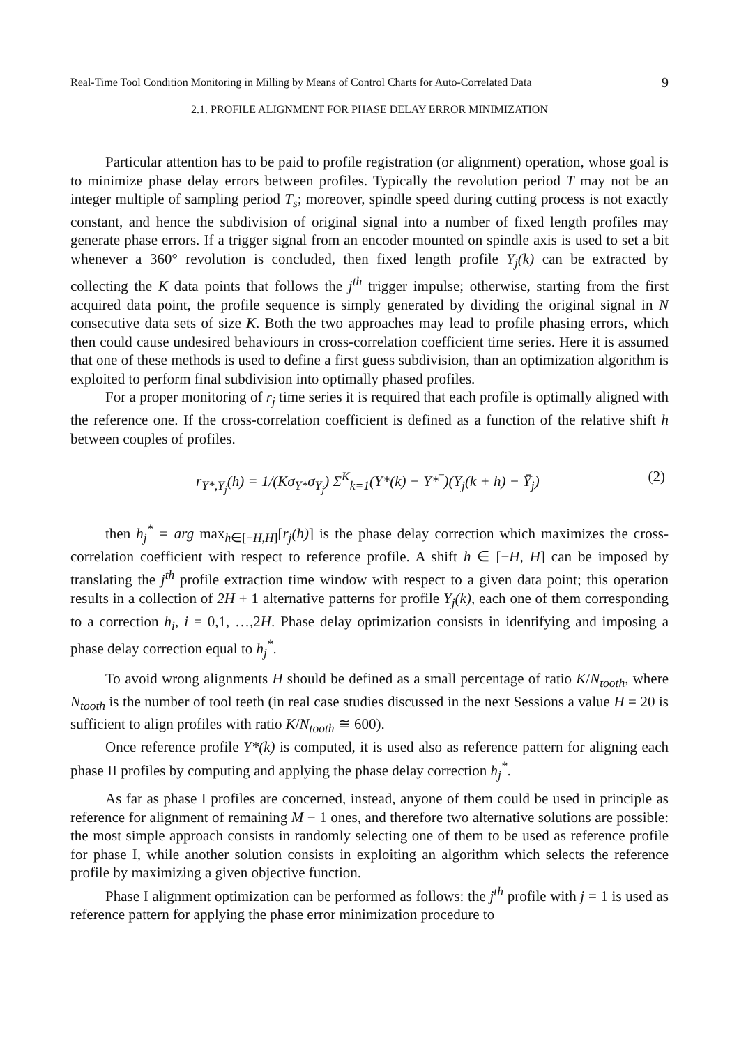Real-Time Tool Condition Monitoring in Milling by Means of Control Charts for Auto-Correlated Data 9
2.1. PROFILE ALIGNMENT FOR PHASE DELAY ERROR MINIMIZATION
Particular attention has to be paid to profile registration (or alignment) operation, whose goal is to minimize phase delay errors between profiles. Typically the revolution period T may not be an integer multiple of sampling period T<sub>s</sub>; moreover, spindle speed during cutting process is not exactly constant, and hence the subdivision of original signal into a number of fixed length profiles may generate phase errors. If a trigger signal from an encoder mounted on spindle axis is used to set a bit whenever a 360° revolution is concluded, then fixed length profile Y<sub>j</sub>(k) can be extracted by collecting the K data points that follows the j<sup>th</sup> trigger impulse; otherwise, starting from the first acquired data point, the profile sequence is simply generated by dividing the original signal in N consecutive data sets of size K. Both the two approaches may lead to profile phasing errors, which then could cause undesired behaviours in cross-correlation coefficient time series. Here it is assumed that one of these methods is used to define a first guess subdivision, than an optimization algorithm is exploited to perform final subdivision into optimally phased profiles.
For a proper monitoring of r<sub>j</sub> time series it is required that each profile is optimally aligned with the reference one. If the cross-correlation coefficient is defined as a function of the relative shift h between couples of profiles.
r<sub>Y*,Y<sub>j</sub></sub>(h) = 1/(Kσ<sub>Y*</sub>σ<sub>Y<sub>j</sub></sub>) Σ<sup>K</sup><sub>k=1</sub>(Y*(k) − Y*‾)(Y<sub>j</sub>(k + h) − Ȳ<sub>j</sub>) (2)
then h<sub>j</sub><sup>*</sup> = arg max<sub>h∈[−H,H]</sub>[r<sub>j</sub>(h)] is the phase delay correction which maximizes the cross-correlation coefficient with respect to reference profile. A shift h ∈ [−H, H] can be imposed by translating the j<sup>th</sup> profile extraction time window with respect to a given data point; this operation results in a collection of 2H + 1 alternative patterns for profile Y<sub>j</sub>(k), each one of them corresponding to a correction h<sub>i</sub>, i = 0,1, …,2H. Phase delay optimization consists in identifying and imposing a phase delay correction equal to h<sub>j</sub><sup>*</sup>.
To avoid wrong alignments H should be defined as a small percentage of ratio K/N<sub>tooth</sub>, where N<sub>tooth</sub> is the number of tool teeth (in real case studies discussed in the next Sessions a value H = 20 is sufficient to align profiles with ratio K/N<sub>tooth</sub> ≅ 600).
Once reference profile Y*(k) is computed, it is used also as reference pattern for aligning each phase II profiles by computing and applying the phase delay correction h<sub>j</sub><sup>*</sup>.
As far as phase I profiles are concerned, instead, anyone of them could be used in principle as reference for alignment of remaining M − 1 ones, and therefore two alternative solutions are possible: the most simple approach consists in randomly selecting one of them to be used as reference profile for phase I, while another solution consists in exploiting an algorithm which selects the reference profile by maximizing a given objective function.
Phase I alignment optimization can be performed as follows: the j<sup>th</sup> profile with j = 1 is used as reference pattern for applying the phase error minimization procedure to